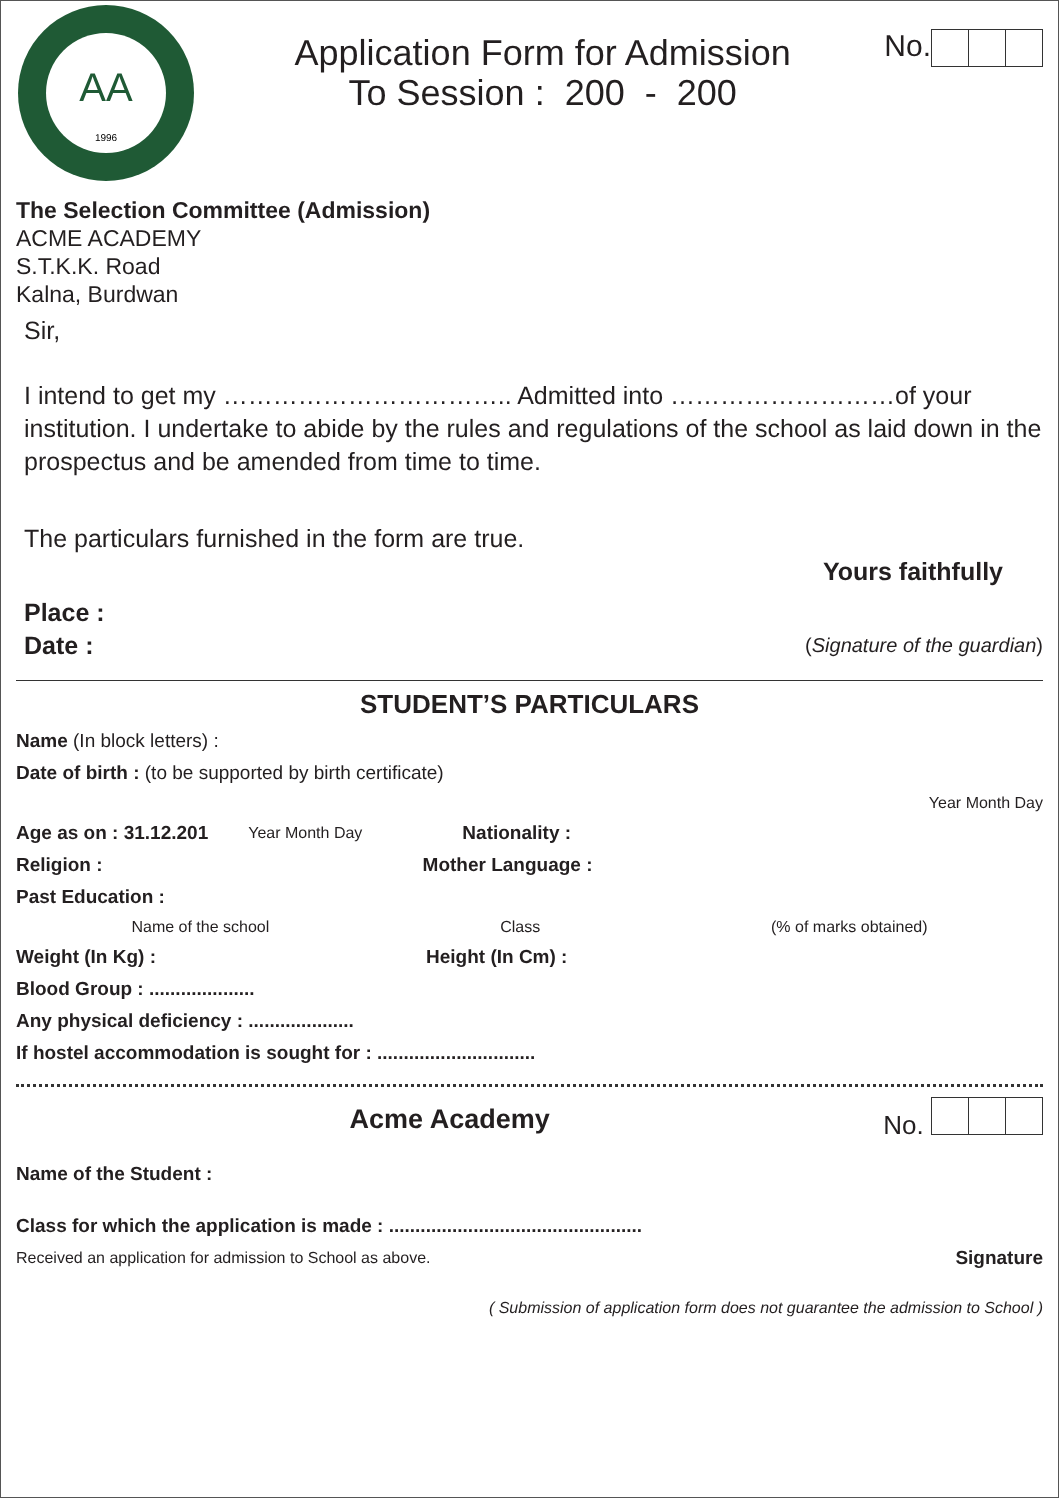AA
1996
Application Form for Admission
To Session : 200 - 200
No.
The Selection Committee (Admission)
ACME ACADEMY
S.T.K.K. Road
Kalna, Burdwan
Sir,
I intend to get my …………………………….. Admitted into ………………………of your institution. I undertake to abide by the rules and regulations of the school as laid down in the prospectus and be amended from time to time.
The particulars furnished in the form are true.
Yours faithfully
Place :
Date : (Signature of the guardian)
STUDENT’S PARTICULARS
Name (In block letters) :
Date of birth : (to be supported by birth certificate)
Year Month Day
Age as on : 31.12.201 Year Month Day Nationality :
Religion : Mother Language :
Past Education :
Name of the school Class (% of marks obtained)
Weight (In Kg) : Height (In Cm) :
Blood Group : ....................
Any physical deficiency : ....................
If hostel accommodation is sought for : ..............................
Acme Academy No.
Name of the Student :
Class for which the application is made : ................................................
Received an application for admission to School as above. Signature
( Submission of application form does not guarantee the admission to School )